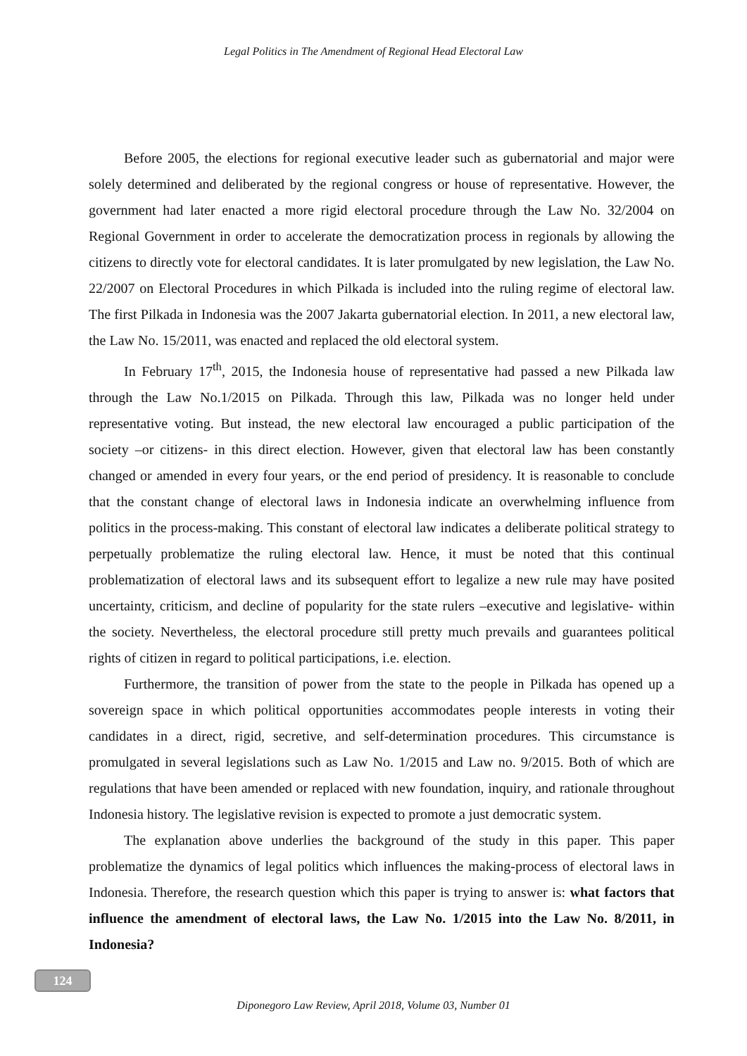Legal Politics in The Amendment of Regional Head Electoral Law
Before 2005, the elections for regional executive leader such as gubernatorial and major were solely determined and deliberated by the regional congress or house of representative. However, the government had later enacted a more rigid electoral procedure through the Law No. 32/2004 on Regional Government in order to accelerate the democratization process in regionals by allowing the citizens to directly vote for electoral candidates. It is later promulgated by new legislation, the Law No. 22/2007 on Electoral Procedures in which Pilkada is included into the ruling regime of electoral law. The first Pilkada in Indonesia was the 2007 Jakarta gubernatorial election. In 2011, a new electoral law, the Law No. 15/2011, was enacted and replaced the old electoral system.
In February 17<sup>th</sup>, 2015, the Indonesia house of representative had passed a new Pilkada law through the Law No.1/2015 on Pilkada. Through this law, Pilkada was no longer held under representative voting. But instead, the new electoral law encouraged a public participation of the society –or citizens- in this direct election. However, given that electoral law has been constantly changed or amended in every four years, or the end period of presidency. It is reasonable to conclude that the constant change of electoral laws in Indonesia indicate an overwhelming influence from politics in the process-making. This constant of electoral law indicates a deliberate political strategy to perpetually problematize the ruling electoral law. Hence, it must be noted that this continual problematization of electoral laws and its subsequent effort to legalize a new rule may have posited uncertainty, criticism, and decline of popularity for the state rulers –executive and legislative- within the society. Nevertheless, the electoral procedure still pretty much prevails and guarantees political rights of citizen in regard to political participations, i.e. election.
Furthermore, the transition of power from the state to the people in Pilkada has opened up a sovereign space in which political opportunities accommodates people interests in voting their candidates in a direct, rigid, secretive, and self-determination procedures. This circumstance is promulgated in several legislations such as Law No. 1/2015 and Law no. 9/2015. Both of which are regulations that have been amended or replaced with new foundation, inquiry, and rationale throughout Indonesia history. The legislative revision is expected to promote a just democratic system.
The explanation above underlies the background of the study in this paper. This paper problematize the dynamics of legal politics which influences the making-process of electoral laws in Indonesia. Therefore, the research question which this paper is trying to answer is: what factors that influence the amendment of electoral laws, the Law No. 1/2015 into the Law No. 8/2011, in Indonesia?
124
Diponegoro Law Review, April 2018, Volume 03, Number 01